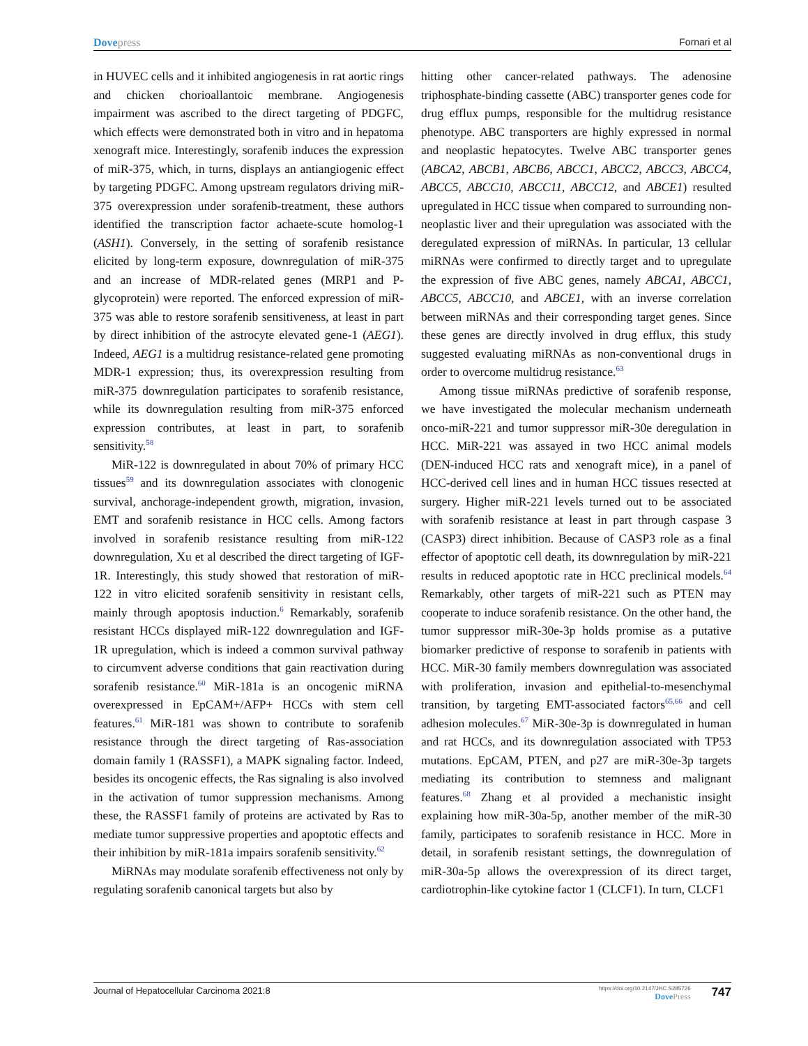Dovepress Fornari et al
in HUVEC cells and it inhibited angiogenesis in rat aortic rings and chicken chorioallantoic membrane. Angiogenesis impairment was ascribed to the direct targeting of PDGFC, which effects were demonstrated both in vitro and in hepatoma xenograft mice. Interestingly, sorafenib induces the expression of miR-375, which, in turns, displays an antiangiogenic effect by targeting PDGFC. Among upstream regulators driving miR-375 overexpression under sorafenib-treatment, these authors identified the transcription factor achaete-scute homolog-1 (ASH1). Conversely, in the setting of sorafenib resistance elicited by long-term exposure, downregulation of miR-375 and an increase of MDR-related genes (MRP1 and P-glycoprotein) were reported. The enforced expression of miR-375 was able to restore sorafenib sensitiveness, at least in part by direct inhibition of the astrocyte elevated gene-1 (AEG1). Indeed, AEG1 is a multidrug resistance-related gene promoting MDR-1 expression; thus, its overexpression resulting from miR-375 downregulation participates to sorafenib resistance, while its downregulation resulting from miR-375 enforced expression contributes, at least in part, to sorafenib sensitivity.<sup>58</sup>
MiR-122 is downregulated in about 70% of primary HCC tissues<sup>59</sup> and its downregulation associates with clonogenic survival, anchorage-independent growth, migration, invasion, EMT and sorafenib resistance in HCC cells. Among factors involved in sorafenib resistance resulting from miR-122 downregulation, Xu et al described the direct targeting of IGF-1R. Interestingly, this study showed that restoration of miR-122 in vitro elicited sorafenib sensitivity in resistant cells, mainly through apoptosis induction.<sup>6</sup> Remarkably, sorafenib resistant HCCs displayed miR-122 downregulation and IGF-1R upregulation, which is indeed a common survival pathway to circumvent adverse conditions that gain reactivation during sorafenib resistance.<sup>60</sup> MiR-181a is an oncogenic miRNA overexpressed in EpCAM+/AFP+ HCCs with stem cell features.<sup>61</sup> MiR-181 was shown to contribute to sorafenib resistance through the direct targeting of Ras-association domain family 1 (RASSF1), a MAPK signaling factor. Indeed, besides its oncogenic effects, the Ras signaling is also involved in the activation of tumor suppression mechanisms. Among these, the RASSF1 family of proteins are activated by Ras to mediate tumor suppressive properties and apoptotic effects and their inhibition by miR-181a impairs sorafenib sensitivity.<sup>62</sup>
MiRNAs may modulate sorafenib effectiveness not only by regulating sorafenib canonical targets but also by
hitting other cancer-related pathways. The adenosine triphosphate-binding cassette (ABC) transporter genes code for drug efflux pumps, responsible for the multidrug resistance phenotype. ABC transporters are highly expressed in normal and neoplastic hepatocytes. Twelve ABC transporter genes (ABCA2, ABCB1, ABCB6, ABCC1, ABCC2, ABCC3, ABCC4, ABCC5, ABCC10, ABCC11, ABCC12, and ABCE1) resulted upregulated in HCC tissue when compared to surrounding non-neoplastic liver and their upregulation was associated with the deregulated expression of miRNAs. In particular, 13 cellular miRNAs were confirmed to directly target and to upregulate the expression of five ABC genes, namely ABCA1, ABCC1, ABCC5, ABCC10, and ABCE1, with an inverse correlation between miRNAs and their corresponding target genes. Since these genes are directly involved in drug efflux, this study suggested evaluating miRNAs as non-conventional drugs in order to overcome multidrug resistance.<sup>63</sup>
Among tissue miRNAs predictive of sorafenib response, we have investigated the molecular mechanism underneath onco-miR-221 and tumor suppressor miR-30e deregulation in HCC. MiR-221 was assayed in two HCC animal models (DEN-induced HCC rats and xenograft mice), in a panel of HCC-derived cell lines and in human HCC tissues resected at surgery. Higher miR-221 levels turned out to be associated with sorafenib resistance at least in part through caspase 3 (CASP3) direct inhibition. Because of CASP3 role as a final effector of apoptotic cell death, its downregulation by miR-221 results in reduced apoptotic rate in HCC preclinical models.<sup>64</sup> Remarkably, other targets of miR-221 such as PTEN may cooperate to induce sorafenib resistance. On the other hand, the tumor suppressor miR-30e-3p holds promise as a putative biomarker predictive of response to sorafenib in patients with HCC. MiR-30 family members downregulation was associated with proliferation, invasion and epithelial-to-mesenchymal transition, by targeting EMT-associated factors<sup>65,66</sup> and cell adhesion molecules.<sup>67</sup> MiR-30e-3p is downregulated in human and rat HCCs, and its downregulation associated with TP53 mutations. EpCAM, PTEN, and p27 are miR-30e-3p targets mediating its contribution to stemness and malignant features.<sup>68</sup> Zhang et al provided a mechanistic insight explaining how miR-30a-5p, another member of the miR-30 family, participates to sorafenib resistance in HCC. More in detail, in sorafenib resistant settings, the downregulation of miR-30a-5p allows the overexpression of its direct target, cardiotrophin-like cytokine factor 1 (CLCF1). In turn, CLCF1
Journal of Hepatocellular Carcinoma 2021:8 https://doi.org/10.2147/JHC.S285726
DovePress 747